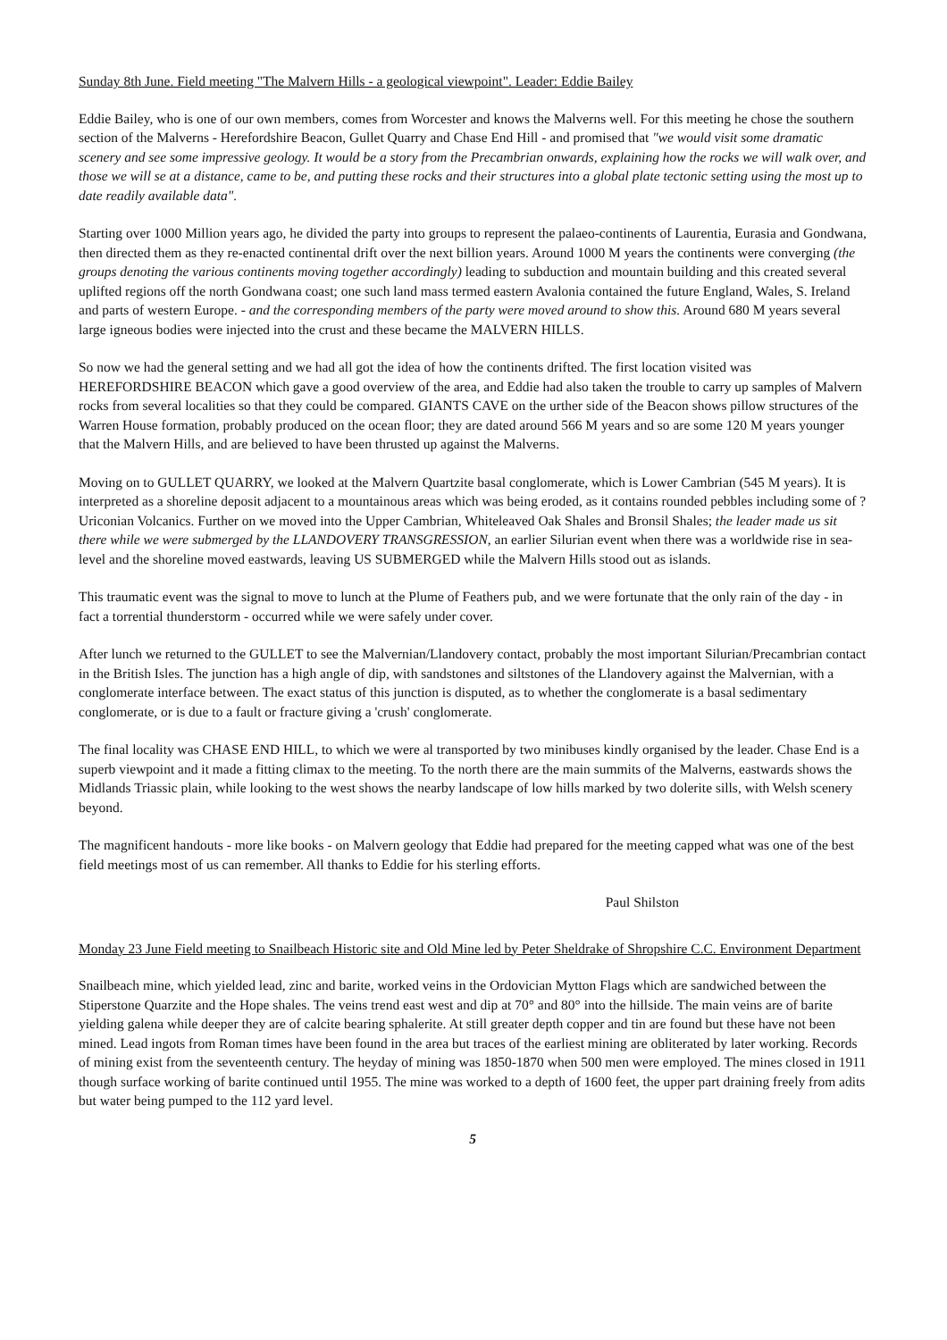Sunday 8th June. Field meeting "The Malvern Hills - a geological viewpoint". Leader: Eddie Bailey
Eddie Bailey, who is one of our own members, comes from Worcester and knows the Malverns well. For this meeting he chose the southern section of the Malverns - Herefordshire Beacon, Gullet Quarry and Chase End Hill - and promised that "we would visit some dramatic scenery and see some impressive geology. It would be a story from the Precambrian onwards, explaining how the rocks we will walk over, and those we will se at a distance, came to be, and putting these rocks and their structures into a global plate tectonic setting using the most up to date readily available data".
Starting over 1000 Million years ago, he divided the party into groups to represent the palaeo-continents of Laurentia, Eurasia and Gondwana, then directed them as they re-enacted continental drift over the next billion years. Around 1000 M years the continents were converging (the groups denoting the various continents moving together accordingly) leading to subduction and mountain building and this created several uplifted regions off the north Gondwana coast; one such land mass termed eastern Avalonia contained the future England, Wales, S. Ireland and parts of western Europe. - and the corresponding members of the party were moved around to show this. Around 680 M years several large igneous bodies were injected into the crust and these became the MALVERN HILLS.
So now we had the general setting and we had all got the idea of how the continents drifted. The first location visited was HEREFORDSHIRE BEACON which gave a good overview of the area, and Eddie had also taken the trouble to carry up samples of Malvern rocks from several localities so that they could be compared. GIANTS CAVE on the urther side of the Beacon shows pillow structures of the Warren House formation, probably produced on the ocean floor; they are dated around 566 M years and so are some 120 M years younger that the Malvern Hills, and are believed to have been thrusted up against the Malverns.
Moving on to GULLET QUARRY, we looked at the Malvern Quartzite basal conglomerate, which is Lower Cambrian (545 M years). It is interpreted as a shoreline deposit adjacent to a mountainous areas which was being eroded, as it contains rounded pebbles including some of ?Uriconian Volcanics. Further on we moved into the Upper Cambrian, Whiteleaved Oak Shales and Bronsil Shales; the leader made us sit there while we were submerged by the LLANDOVERY TRANSGRESSION, an earlier Silurian event when there was a worldwide rise in sea-level and the shoreline moved eastwards, leaving US SUBMERGED while the Malvern Hills stood out as islands.
This traumatic event was the signal to move to lunch at the Plume of Feathers pub, and we were fortunate that the only rain of the day - in fact a torrential thunderstorm - occurred while we were safely under cover.
After lunch we returned to the GULLET to see the Malvernian/Llandovery contact, probably the most important Silurian/Precambrian contact in the British Isles. The junction has a high angle of dip, with sandstones and siltstones of the Llandovery against the Malvernian, with a conglomerate interface between. The exact status of this junction is disputed, as to whether the conglomerate is a basal sedimentary conglomerate, or is due to a fault or fracture giving a 'crush' conglomerate.
The final locality was CHASE END HILL, to which we were al transported by two minibuses kindly organised by the leader. Chase End is a superb viewpoint and it made a fitting climax to the meeting. To the north there are the main summits of the Malverns, eastwards shows the Midlands Triassic plain, while looking to the west shows the nearby landscape of low hills marked by two dolerite sills, with Welsh scenery beyond.
The magnificent handouts - more like books - on Malvern geology that Eddie had prepared for the meeting capped what was one of the best field meetings most of us can remember. All thanks to Eddie for his sterling efforts.
Paul Shilston
Monday 23 June Field meeting to Snailbeach Historic site and Old Mine led by Peter Sheldrake of Shropshire C.C. Environment Department
Snailbeach mine, which yielded lead, zinc and barite, worked veins in the Ordovician Mytton Flags which are sandwiched between the Stiperstone Quarzite and the Hope shales. The veins trend east west and dip at 70° and 80° into the hillside. The main veins are of barite yielding galena while deeper they are of calcite bearing sphalerite. At still greater depth copper and tin are found but these have not been mined. Lead ingots from Roman times have been found in the area but traces of the earliest mining are obliterated by later working. Records of mining exist from the seventeenth century. The heyday of mining was 1850-1870 when 500 men were employed. The mines closed in 1911 though surface working of barite continued until 1955. The mine was worked to a depth of 1600 feet, the upper part draining freely from adits but water being pumped to the 112 yard level.
5